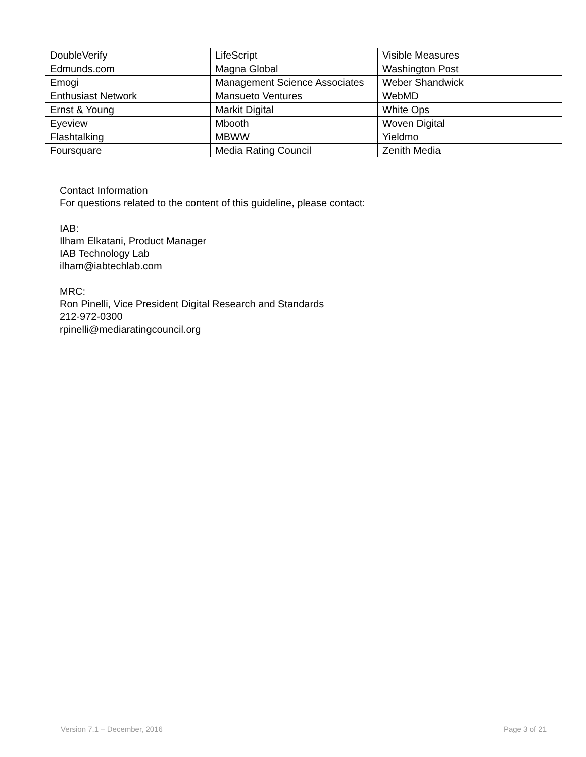| DoubleVerify | LifeScript | Visible Measures |
| Edmunds.com | Magna Global | Washington Post |
| Emogi | Management Science Associates | Weber Shandwick |
| Enthusiast Network | Mansueto Ventures | WebMD |
| Ernst & Young | Markit Digital | White Ops |
| Eyeview | Mbooth | Woven Digital |
| Flashtalking | MBWW | Yieldmo |
| Foursquare | Media Rating Council | Zenith Media |
Contact Information
For questions related to the content of this guideline, please contact:
IAB:
Ilham Elkatani, Product Manager
IAB Technology Lab
ilham@iabtechlab.com
MRC:
Ron Pinelli, Vice President Digital Research and Standards
212-972-0300
rpinelli@mediaratingcouncil.org
Version 7.1 – December, 2016 Page 3 of 21